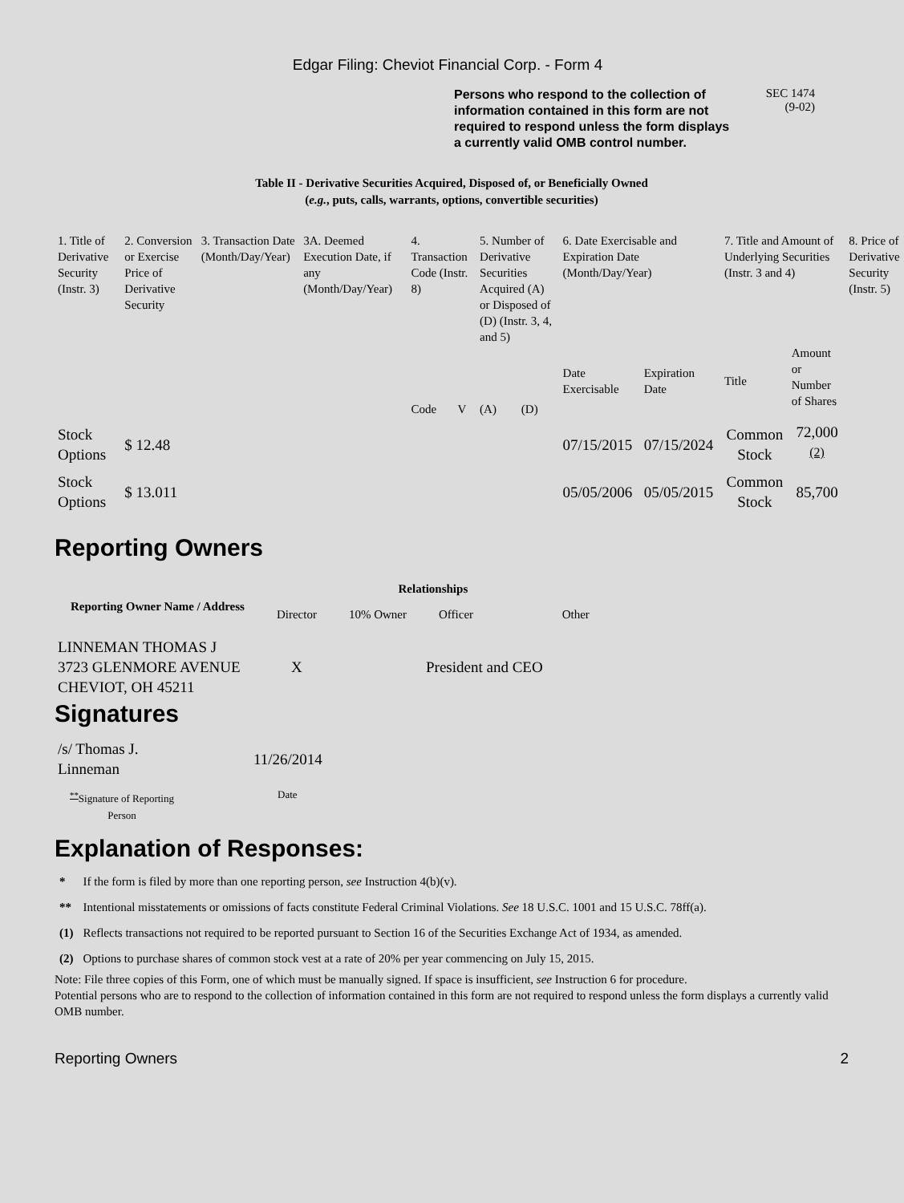Edgar Filing: Cheviot Financial Corp. - Form 4
Persons who respond to the collection of information contained in this form are not required to respond unless the form displays a currently valid OMB control number.
SEC 1474
(9-02)
Table II - Derivative Securities Acquired, Disposed of, or Beneficially Owned
(e.g., puts, calls, warrants, options, convertible securities)
| 1. Title of Derivative Security (Instr. 3) | 2. Conversion or Exercise Price of Derivative Security | 3. Transaction Date (Month/Day/Year) | 3A. Deemed Execution Date, if any (Month/Day/Year) | 4. Transaction Code (Instr. 8) | | 5. Number of Derivative Securities Acquired (A) or Disposed of (D) (Instr. 3, 4, and 5) | | 6. Date Exercisable and Expiration Date (Month/Day/Year) | | 7. Title and Amount of Underlying Securities (Instr. 3 and 4) | | 8. Price of Derivative Security (Instr. 5) |
| --- | --- | --- | --- | --- | --- | --- | --- | --- | --- | --- | --- | --- |
| | | | | Code | V | (A) | (D) | Date Exercisable | Expiration Date | Title | Amount or Number of Shares | |
| Stock Options | $ 12.48 | | | | | | | 07/15/2015 | 07/15/2024 | Common Stock | 72,000 <sup>(2)</sup> | |
| Stock Options | $ 13.011 | | | | | | | 05/05/2006 | 05/05/2015 | Common Stock | 85,700 | |
Reporting Owners
| Reporting Owner Name / Address | Relationships | | | |
| --- | --- | --- | --- | --- |
| | Director | 10% Owner | Officer | Other |
| LINNEMAN THOMAS J 3723 GLENMORE AVENUE CHEVIOT, OH 45211 | X | | President and CEO | |
Signatures
| /s/ Thomas J. Linneman | 11/26/2014 |
| <sup>**</sup> Signature of Reporting Person | Date |
Explanation of Responses:
| * | If the form is filed by more than one reporting person, see Instruction 4(b)(v). |
| ** | Intentional misstatements or omissions of facts constitute Federal Criminal Violations. See 18 U.S.C. 1001 and 15 U.S.C. 78ff(a). |
| (1) | Reflects transactions not required to be reported pursuant to Section 16 of the Securities Exchange Act of 1934, as amended. |
| (2) | Options to purchase shares of common stock vest at a rate of 20% per year commencing on July 15, 2015. |
Note: File three copies of this Form, one of which must be manually signed. If space is insufficient, see Instruction 6 for procedure.
Potential persons who are to respond to the collection of information contained in this form are not required to respond unless the form displays a currently valid OMB number.
Reporting Owners 2